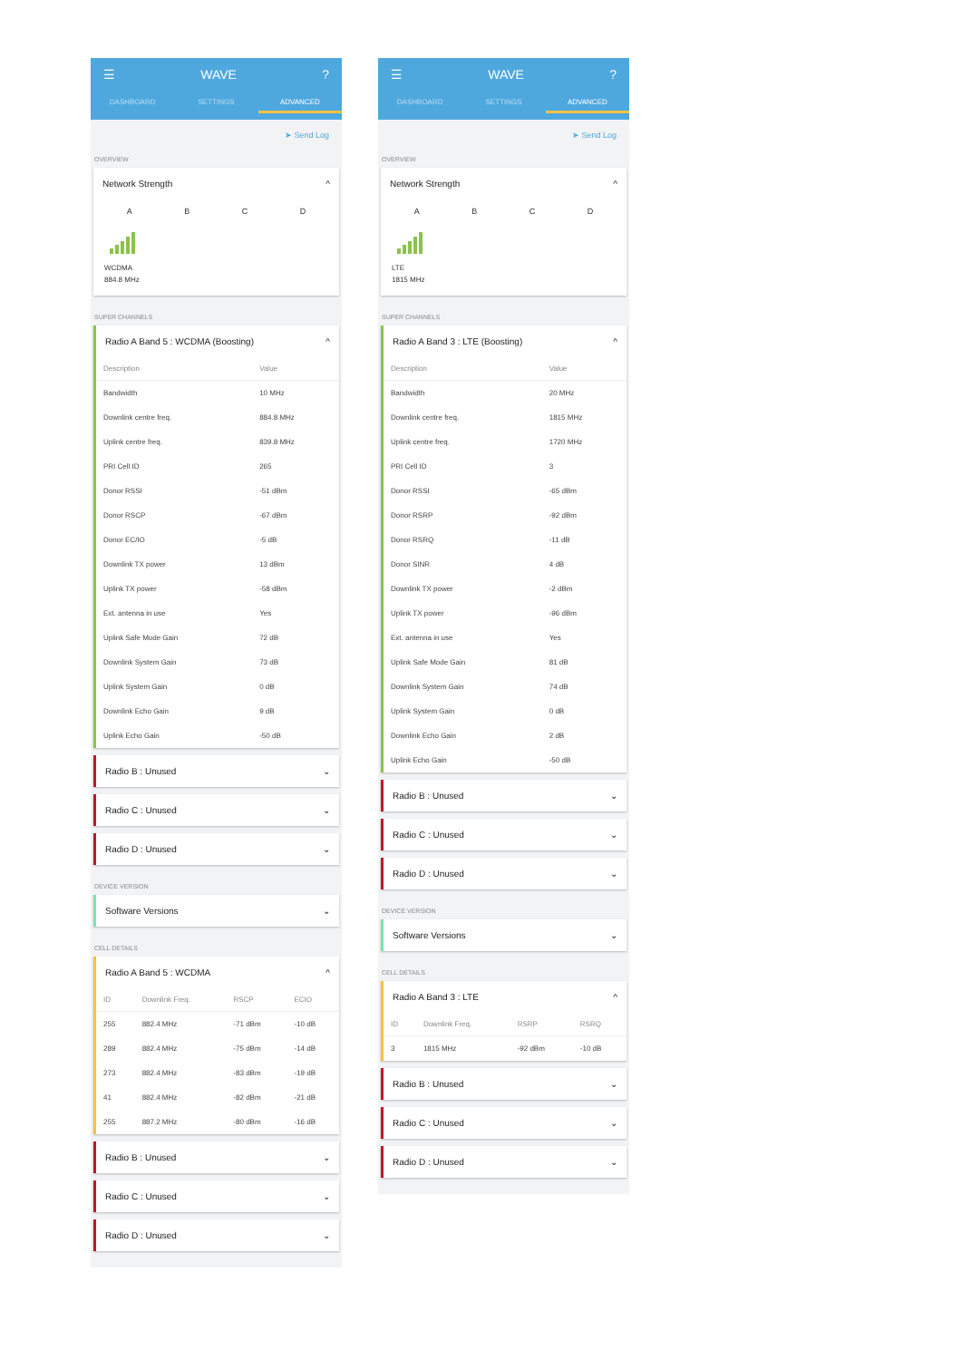☰ WAVE?
DASHBOARD SETTINGS ADVANCED
➤ Send Log
OVERVIEW
Network Strength ^
A B C D
WCDMA
884.8 MHz
SUPER CHANNELS
Radio A Band 5 : WCDMA (Boosting) ^
| Description | Value |
| --- | --- |
| Bandwidth | 10 MHz |
| Downlink centre freq. | 884.8 MHz |
| Uplink centre freq. | 839.8 MHz |
| PRI Cell ID | 265 |
| Donor RSSI | -51 dBm |
| Donor RSCP | -67 dBm |
| Donor EC/IO | -5 dB |
| Downlink TX power | 13 dBm |
| Uplink TX power | -58 dBm |
| Ext. antenna in use | Yes |
| Uplink Safe Mode Gain | 72 dB |
| Downlink System Gain | 73 dB |
| Uplink System Gain | 0 dB |
| Downlink Echo Gain | 9 dB |
| Uplink Echo Gain | -50 dB |
Radio B : Unused ⌄
Radio C : Unused ⌄
Radio D : Unused ⌄
DEVICE VERSION
Software Versions ⌄
CELL DETAILS
Radio A Band 5 : WCDMA ^
| ID | Downlink Freq. | RSCP | ECIO |
| --- | --- | --- | --- |
| 255 | 882.4 MHz | -71 dBm | -10 dB |
| 289 | 882.4 MHz | -75 dBm | -14 dB |
| 273 | 882.4 MHz | -83 dBm | -19 dB |
| 41 | 882.4 MHz | -82 dBm | -21 dB |
| 255 | 887.2 MHz | -80 dBm | -16 dB |
Radio B : Unused ⌄
Radio C : Unused ⌄
Radio D : Unused ⌄
☰ WAVE?
DASHBOARD SETTINGS ADVANCED
➤ Send Log
OVERVIEW
Network Strength ^
A B C D
LTE
1815 MHz
SUPER CHANNELS
Radio A Band 3 : LTE (Boosting) ^
| Description | Value |
| --- | --- |
| Bandwidth | 20 MHz |
| Downlink centre freq. | 1815 MHz |
| Uplink centre freq. | 1720 MHz |
| PRI Cell ID | 3 |
| Donor RSSI | -65 dBm |
| Donor RSRP | -92 dBm |
| Donor RSRQ | -11 dB |
| Donor SINR | 4 dB |
| Downlink TX power | -2 dBm |
| Uplink TX power | -96 dBm |
| Ext. antenna in use | Yes |
| Uplink Safe Mode Gain | 81 dB |
| Downlink System Gain | 74 dB |
| Uplink System Gain | 0 dB |
| Downlink Echo Gain | 2 dB |
| Uplink Echo Gain | -50 dB |
Radio B : Unused ⌄
Radio C : Unused ⌄
Radio D : Unused ⌄
DEVICE VERSION
Software Versions ⌄
CELL DETAILS
Radio A Band 3 : LTE ^
| ID | Downlink Freq. | RSRP | RSRQ |
| --- | --- | --- | --- |
| 3 | 1815 MHz | -92 dBm | -10 dB |
Radio B : Unused ⌄
Radio C : Unused ⌄
Radio D : Unused ⌄